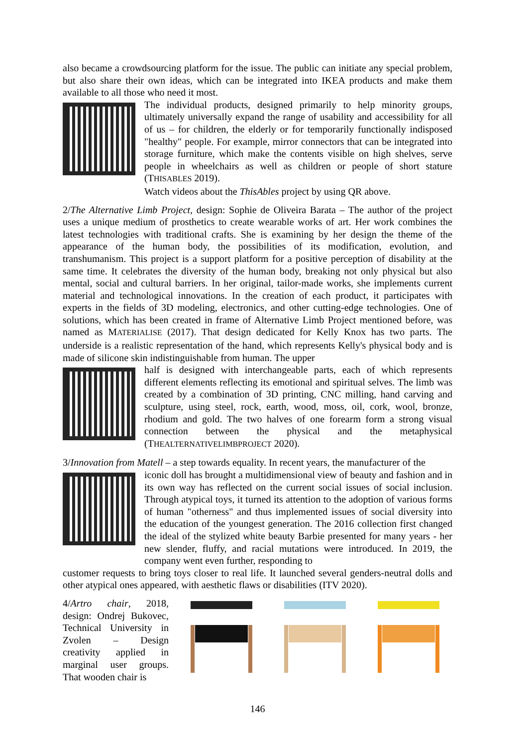also became a crowdsourcing platform for the issue. The public can initiate any special problem, but also share their own ideas, which can be integrated into IKEA products and make them available to all those who need it most.
The individual products, designed primarily to help minority groups, ultimately universally expand the range of usability and accessibility for all of us – for children, the elderly or for temporarily functionally indisposed "healthy" people. For example, mirror connectors that can be integrated into storage furniture, which make the contents visible on high shelves, serve people in wheelchairs as well as children or people of short stature (THISABLES 2019).
Watch videos about the ThisAbles project by using QR above.
2/The Alternative Limb Project, design: Sophie de Oliveira Barata – The author of the project uses a unique medium of prosthetics to create wearable works of art. Her work combines the latest technologies with traditional crafts. She is examining by her design the theme of the appearance of the human body, the possibilities of its modification, evolution, and transhumanism. This project is a support platform for a positive perception of disability at the same time. It celebrates the diversity of the human body, breaking not only physical but also mental, social and cultural barriers. In her original, tailor-made works, she implements current material and technological innovations. In the creation of each product, it participates with experts in the fields of 3D modeling, electronics, and other cutting-edge technologies. One of solutions, which has been created in frame of Alternative Limb Project mentioned before, was named as MATERIALISE (2017). That design dedicated for Kelly Knox has two parts. The underside is a realistic representation of the hand, which represents Kelly's physical body and is made of silicone skin indistinguishable from human. The upper
half is designed with interchangeable parts, each of which represents different elements reflecting its emotional and spiritual selves. The limb was created by a combination of 3D printing, CNC milling, hand carving and sculpture, using steel, rock, earth, wood, moss, oil, cork, wool, bronze, rhodium and gold. The two halves of one forearm form a strong visual connection between the physical and the metaphysical (THEALTERNATIVELIMBPROJECT 2020).
3/Innovation from Matell – a step towards equality. In recent years, the manufacturer of the
iconic doll has brought a multidimensional view of beauty and fashion and in its own way has reflected on the current social issues of social inclusion. Through atypical toys, it turned its attention to the adoption of various forms of human "otherness" and thus implemented issues of social diversity into the education of the youngest generation. The 2016 collection first changed the ideal of the stylized white beauty Barbie presented for many years - her new slender, fluffy, and racial mutations were introduced. In 2019, the company went even further, responding to
customer requests to bring toys closer to real life. It launched several genders-neutral dolls and other atypical ones appeared, with aesthetic flaws or disabilities (ITV 2020).
4/Artro chair, 2018, design: Ondrej Bukovec, Technical University in Zvolen – Design creativity applied in marginal user groups. That wooden chair is
146